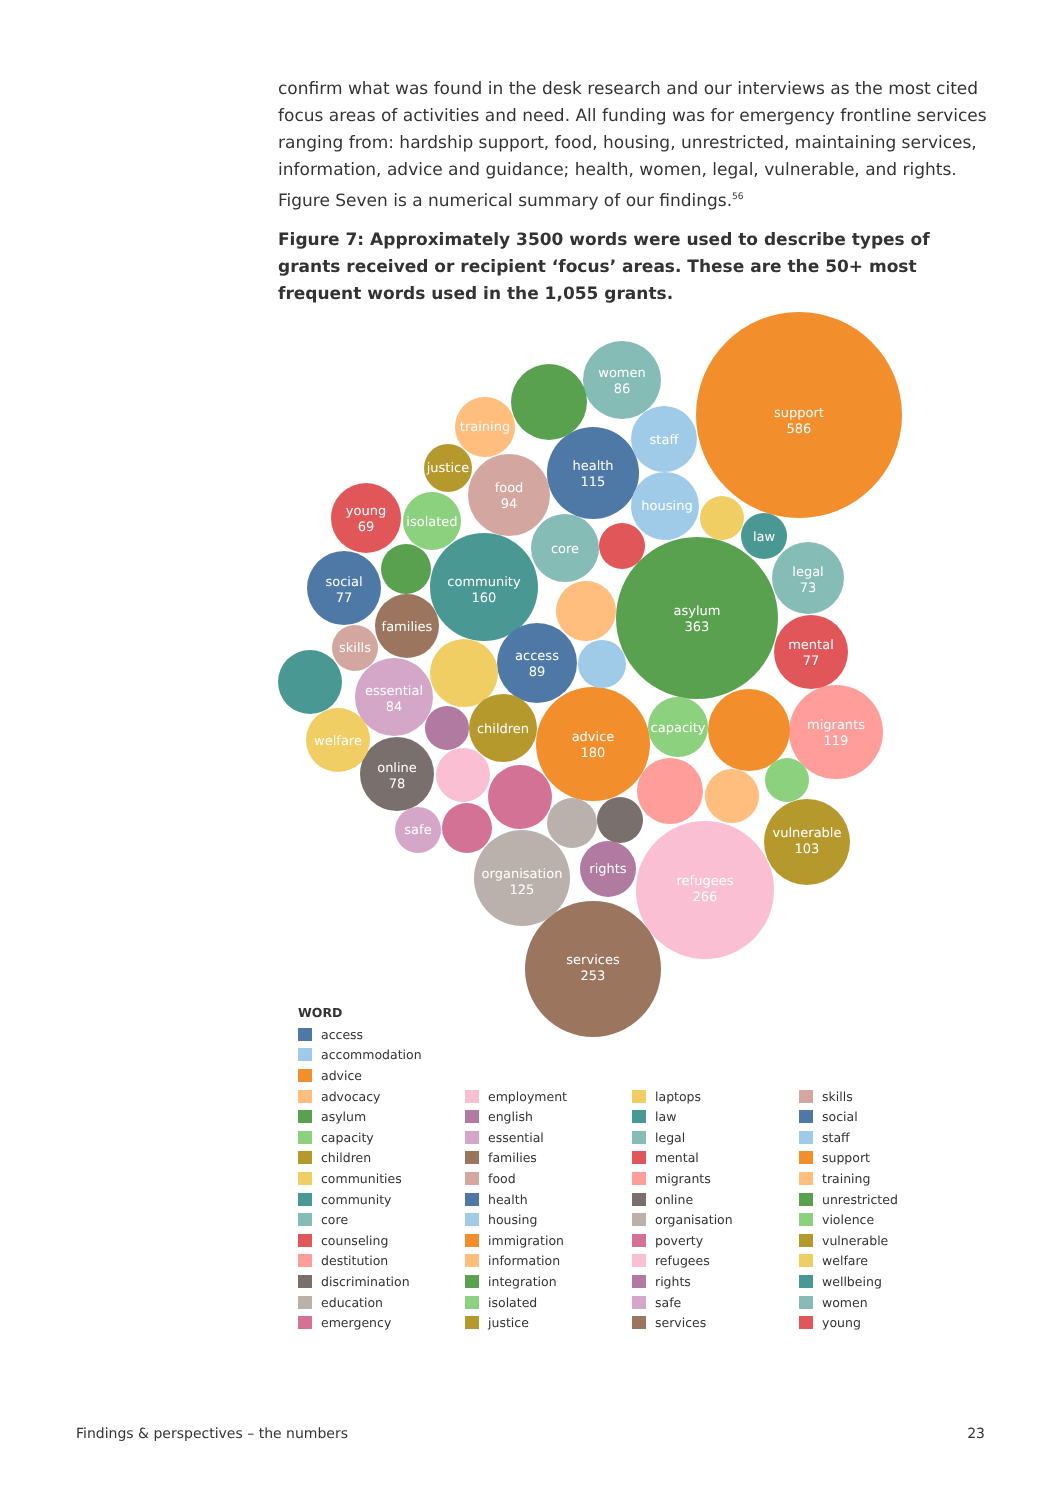confirm what was found in the desk research and our interviews as the most cited focus areas of activities and need. All funding was for emergency frontline services ranging from: hardship support, food, housing, unrestricted, maintaining services, information, advice and guidance; health, women, legal, vulnerable, and rights. Figure Seven is a numerical summary of our findings.<sup>56</sup>
Figure 7: Approximately 3500 words were used to describe types of grants received or recipient ‘focus’ areas. These are the 50+ most frequent words used in the 1,055 grants.
support
586
asylum
363
refugees
266
services
253
advice
180
community
160
organisation
125
migrants
119
health
115
vulnerable
103
food
94
access
89
women
86
essential
84
online
78
social
77
mental
77
legal
73
young
69
housing
staff
core
families
children
capacity
training
isolated
welfare
rights
justice
skills
safe
law
WORD
access
accommodation
advice
advocacy
asylum
capacity
children
communities
community
core
counseling
destitution
discrimination
education
emergency
employment
english
essential
families
food
health
housing
immigration
information
integration
isolated
justice
laptops
law
legal
mental
migrants
online
organisation
poverty
refugees
rights
safe
services
skills
social
staff
support
training
unrestricted
violence
vulnerable
welfare
wellbeing
women
young
Findings & perspectives – the numbers 23